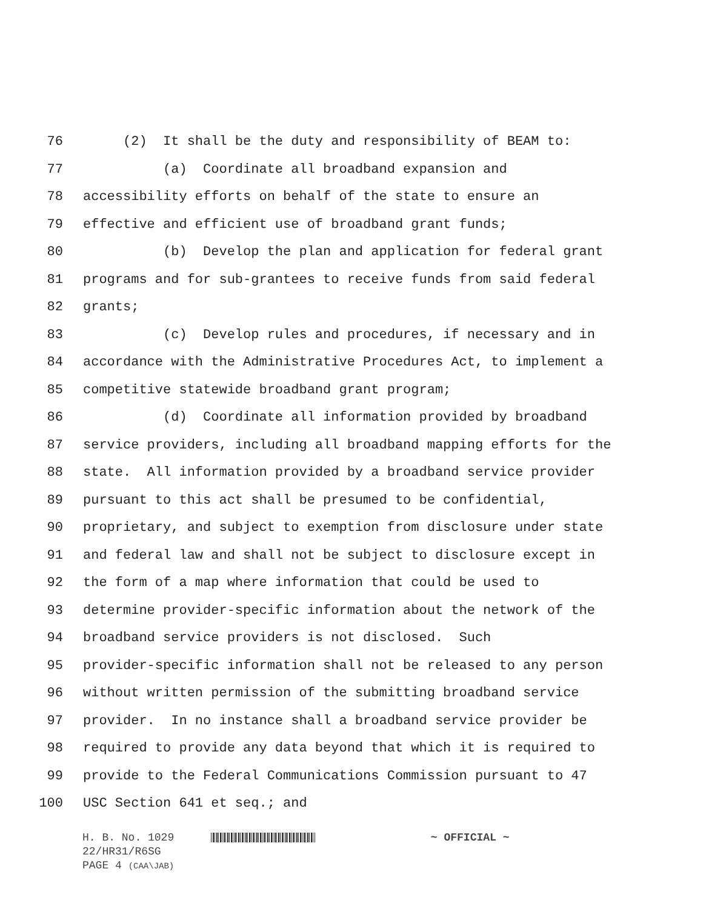76 (2) It shall be the duty and responsibility of BEAM to:
77 (a) Coordinate all broadband expansion and
78 accessibility efforts on behalf of the state to ensure an
79 effective and efficient use of broadband grant funds;
80 (b) Develop the plan and application for federal grant
81 programs and for sub-grantees to receive funds from said federal
82 grants;
83 (c) Develop rules and procedures, if necessary and in
84 accordance with the Administrative Procedures Act, to implement a
85 competitive statewide broadband grant program;
86 (d) Coordinate all information provided by broadband
87 service providers, including all broadband mapping efforts for the
88 state. All information provided by a broadband service provider
89 pursuant to this act shall be presumed to be confidential,
90 proprietary, and subject to exemption from disclosure under state
91 and federal law and shall not be subject to disclosure except in
92 the form of a map where information that could be used to
93 determine provider-specific information about the network of the
94 broadband service providers is not disclosed. Such
95 provider-specific information shall not be released to any person
96 without written permission of the submitting broadband service
97 provider. In no instance shall a broadband service provider be
98 required to provide any data beyond that which it is required to
99 provide to the Federal Communications Commission pursuant to 47
100 USC Section 641 et seq.; and
H. B. No. 1029 ~ OFFICIAL ~
22/HR31/R6SG
PAGE 4 (CAA\JAB)